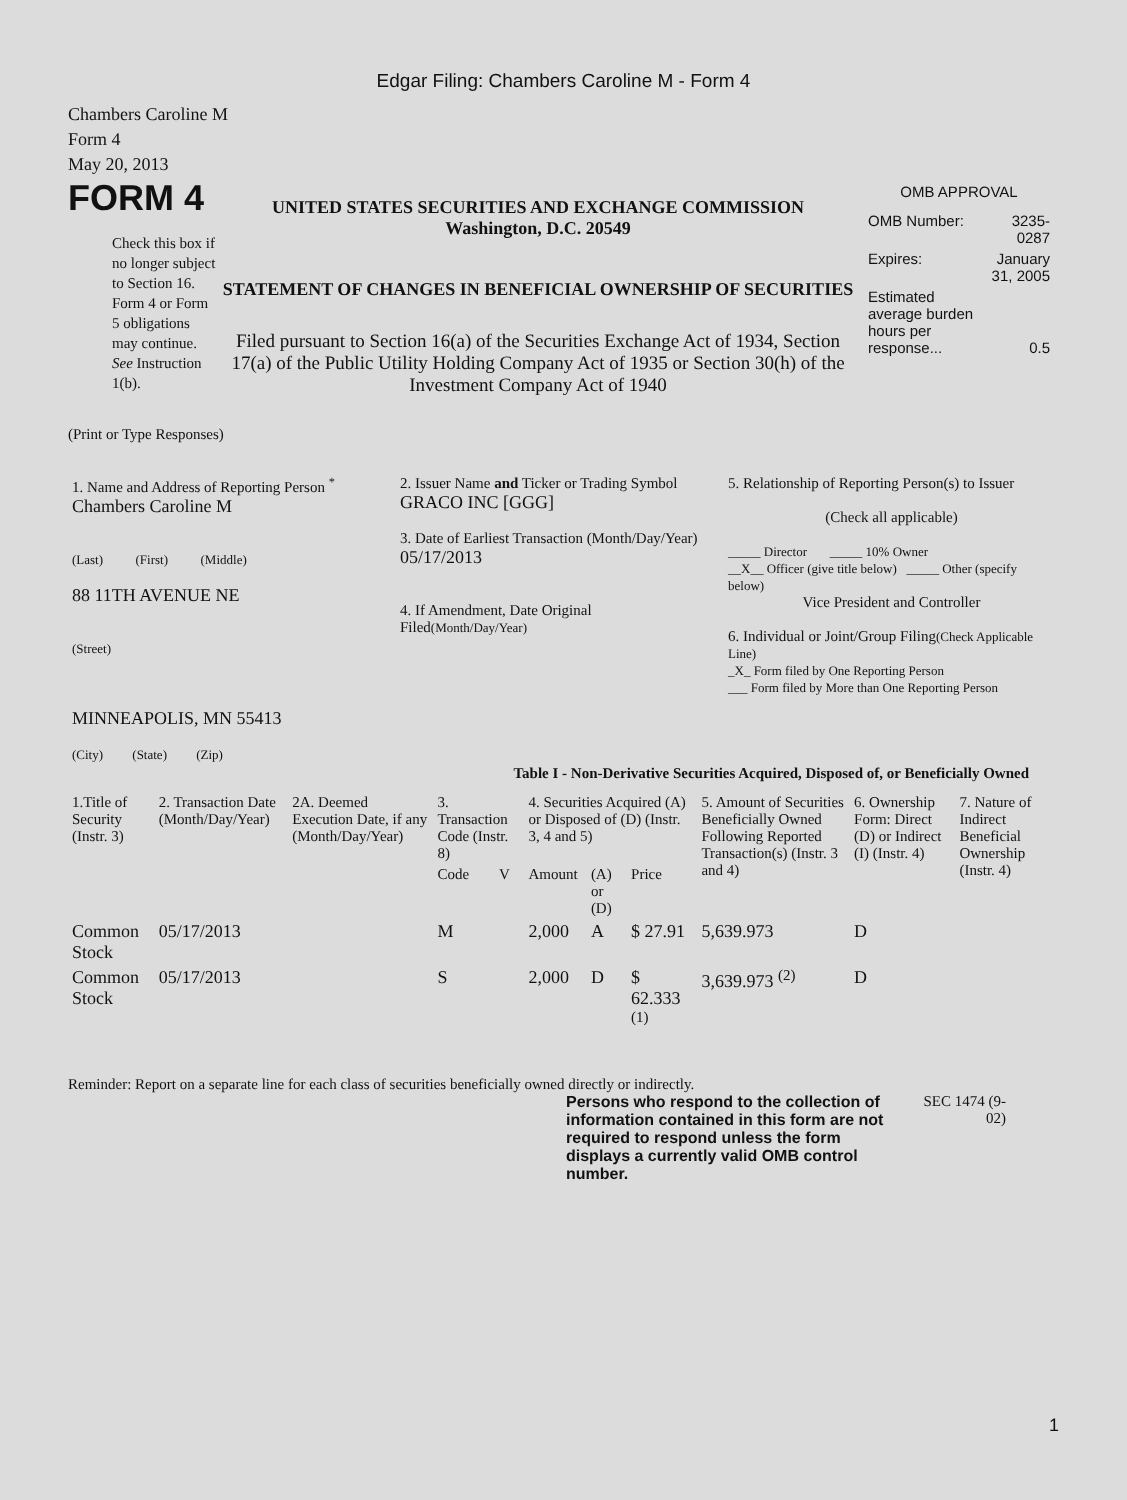Edgar Filing: Chambers Caroline M - Form 4
Chambers Caroline M
Form 4
May 20, 2013
FORM 4
Check this box if no longer subject to Section 16. Form 4 or Form 5 obligations may continue. See Instruction 1(b).
UNITED STATES SECURITIES AND EXCHANGE COMMISSION
Washington, D.C. 20549
STATEMENT OF CHANGES IN BENEFICIAL OWNERSHIP OF SECURITIES
Filed pursuant to Section 16(a) of the Securities Exchange Act of 1934, Section 17(a) of the Public Utility Holding Company Act of 1935 or Section 30(h) of the Investment Company Act of 1940
OMB APPROVAL
| OMB Number: | 3235-0287 |
| Expires: | January 31, 2005 |
| Estimated average burden hours per response... | 0.5 |
(Print or Type Responses)
| 1. Name and Address of Reporting Person <sup>*</sup> Chambers Caroline M (Last) (First) (Middle) 88 11TH AVENUE NE (Street) MINNEAPOLIS, MN 55413 (City) (State) (Zip) | 2. Issuer Name and Ticker or Trading Symbol GRACO INC [GGG] 3. Date of Earliest Transaction (Month/Day/Year) 05/17/2013 4. If Amendment, Date Original Filed (Month/Day/Year) | 5. Relationship of Reporting Person(s) to Issuer (Check all applicable) _____ Director _____ 10% Owner __X__ Officer (give title below) _____ Other (specify below) Vice President and Controller 6. Individual or Joint/Group Filing (Check Applicable Line) _X_ Form filed by One Reporting Person ___ Form filed by More than One Reporting Person |
Table I - Non-Derivative Securities Acquired, Disposed of, or Beneficially Owned
| 1.Title of Security (Instr. 3) | 2. Transaction Date (Month/Day/Year) | 2A. Deemed Execution Date, if any (Month/Day/Year) | 3. Transaction Code (Instr. 8) | | 4. Securities Acquired (A) or Disposed of (D) (Instr. 3, 4 and 5) | | | 5. Amount of Securities Beneficially Owned Following Reported Transaction(s) (Instr. 3 and 4) | 6. Ownership Form: Direct (D) or Indirect (I) (Instr. 4) | 7. Nature of Indirect Beneficial Ownership (Instr. 4) |
| --- | --- | --- | --- | --- | --- | --- | --- | --- | --- | --- |
| | | | Code | V | Amount | (A) or (D) | Price | | | |
| Common Stock | 05/17/2013 | | M | | 2,000 | A | $ 27.91 | 5,639.973 | D | |
| Common Stock | 05/17/2013 | | S | | 2,000 | D | $ 62.333 <sup>(1)</sup> | 3,639.973 <sup>(2)</sup> | D | |
Reminder: Report on a separate line for each class of securities beneficially owned directly or indirectly.
Persons who respond to the collection of information contained in this form are not required to respond unless the form displays a currently valid OMB control number.
SEC 1474 (9-02)
1